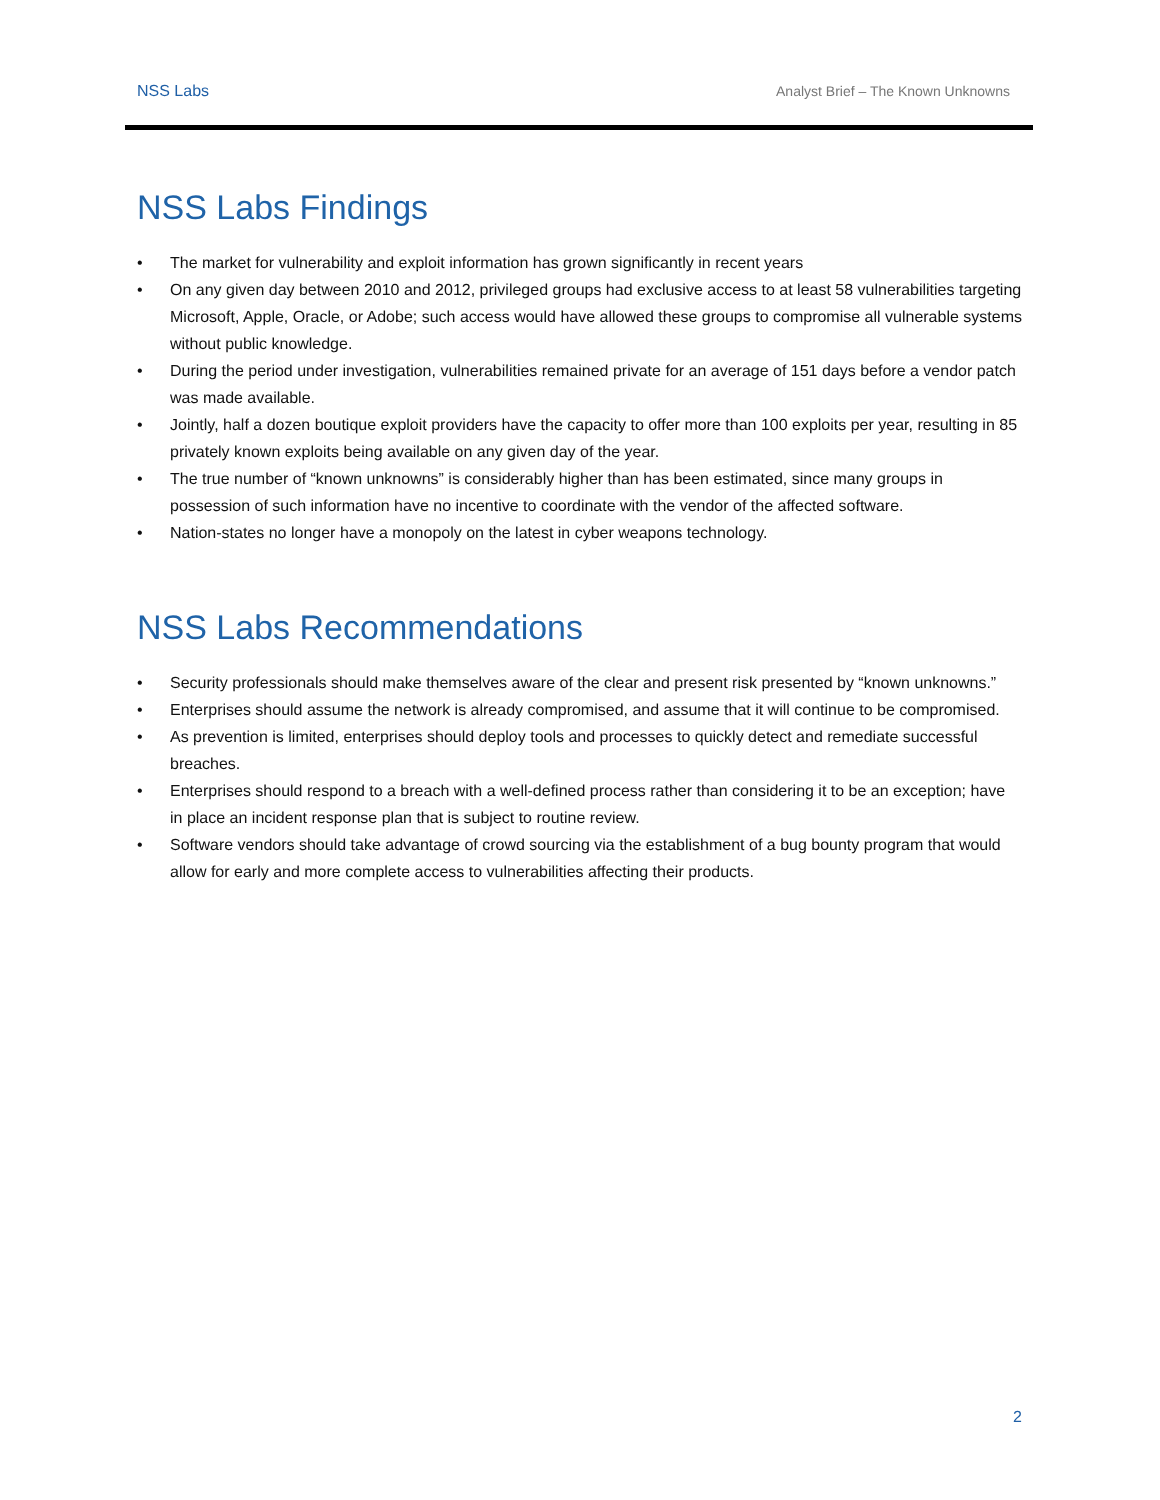NSS Labs Analyst Brief – The Known Unknowns
NSS Labs Findings
• The market for vulnerability and exploit information has grown significantly in recent years
• On any given day between 2010 and 2012, privileged groups had exclusive access to at least 58 vulnerabilities targeting Microsoft, Apple, Oracle, or Adobe; such access would have allowed these groups to compromise all vulnerable systems without public knowledge.
• During the period under investigation, vulnerabilities remained private for an average of 151 days before a vendor patch was made available.
• Jointly, half a dozen boutique exploit providers have the capacity to offer more than 100 exploits per year, resulting in 85 privately known exploits being available on any given day of the year.
• The true number of “known unknowns” is considerably higher than has been estimated, since many groups in possession of such information have no incentive to coordinate with the vendor of the affected software.
• Nation-states no longer have a monopoly on the latest in cyber weapons technology.
NSS Labs Recommendations
• Security professionals should make themselves aware of the clear and present risk presented by “known unknowns.”
• Enterprises should assume the network is already compromised, and assume that it will continue to be compromised.
• As prevention is limited, enterprises should deploy tools and processes to quickly detect and remediate successful breaches.
• Enterprises should respond to a breach with a well-defined process rather than considering it to be an exception; have in place an incident response plan that is subject to routine review.
• Software vendors should take advantage of crowd sourcing via the establishment of a bug bounty program that would allow for early and more complete access to vulnerabilities affecting their products.
2